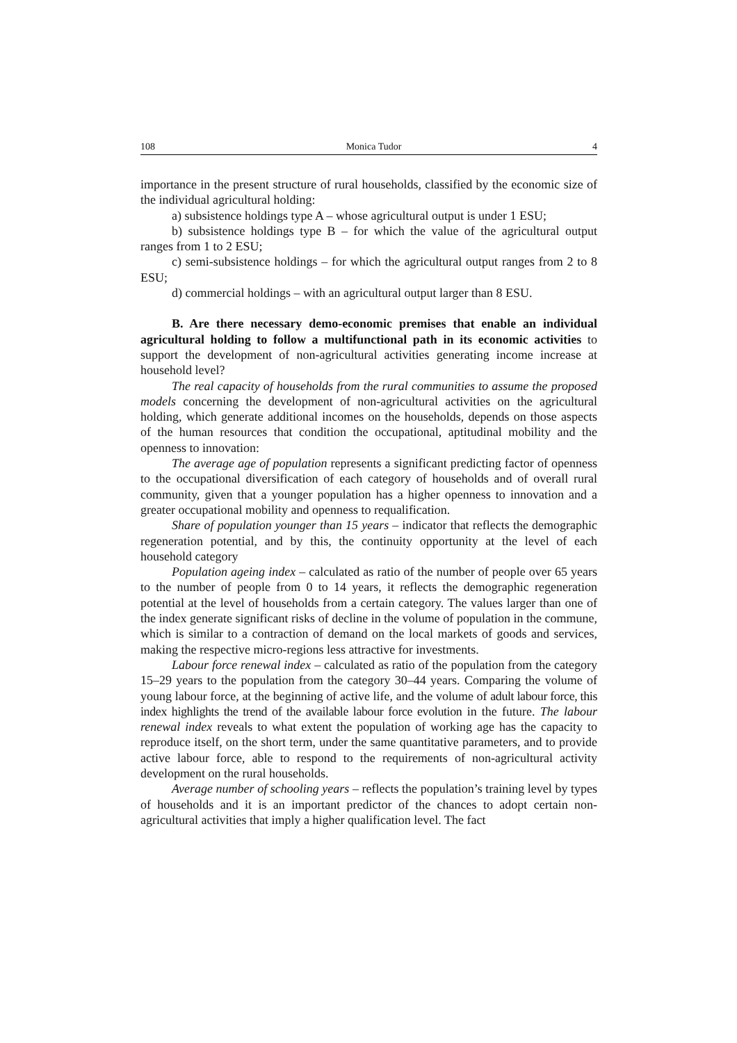108 Monica Tudor 4
importance in the present structure of rural households, classified by the economic size of the individual agricultural holding:
a) subsistence holdings type A – whose agricultural output is under 1 ESU;
b) subsistence holdings type B – for which the value of the agricultural output ranges from 1 to 2 ESU;
c) semi-subsistence holdings – for which the agricultural output ranges from 2 to 8 ESU;
d) commercial holdings – with an agricultural output larger than 8 ESU.
B. Are there necessary demo-economic premises that enable an individual agricultural holding to follow a multifunctional path in its economic activities to support the development of non-agricultural activities generating income increase at household level?
The real capacity of households from the rural communities to assume the proposed models concerning the development of non-agricultural activities on the agricultural holding, which generate additional incomes on the households, depends on those aspects of the human resources that condition the occupational, aptitudinal mobility and the openness to innovation:
The average age of population represents a significant predicting factor of openness to the occupational diversification of each category of households and of overall rural community, given that a younger population has a higher openness to innovation and a greater occupational mobility and openness to requalification.
Share of population younger than 15 years – indicator that reflects the demographic regeneration potential, and by this, the continuity opportunity at the level of each household category
Population ageing index – calculated as ratio of the number of people over 65 years to the number of people from 0 to 14 years, it reflects the demographic regeneration potential at the level of households from a certain category. The values larger than one of the index generate significant risks of decline in the volume of population in the commune, which is similar to a contraction of demand on the local markets of goods and services, making the respective micro-regions less attractive for investments.
Labour force renewal index – calculated as ratio of the population from the category 15–29 years to the population from the category 30–44 years. Comparing the volume of young labour force, at the beginning of active life, and the volume of adult labour force, this index highlights the trend of the available labour force evolution in the future. The labour renewal index reveals to what extent the population of working age has the capacity to reproduce itself, on the short term, under the same quantitative parameters, and to provide active labour force, able to respond to the requirements of non-agricultural activity development on the rural households.
Average number of schooling years – reflects the population’s training level by types of households and it is an important predictor of the chances to adopt certain non-agricultural activities that imply a higher qualification level. The fact